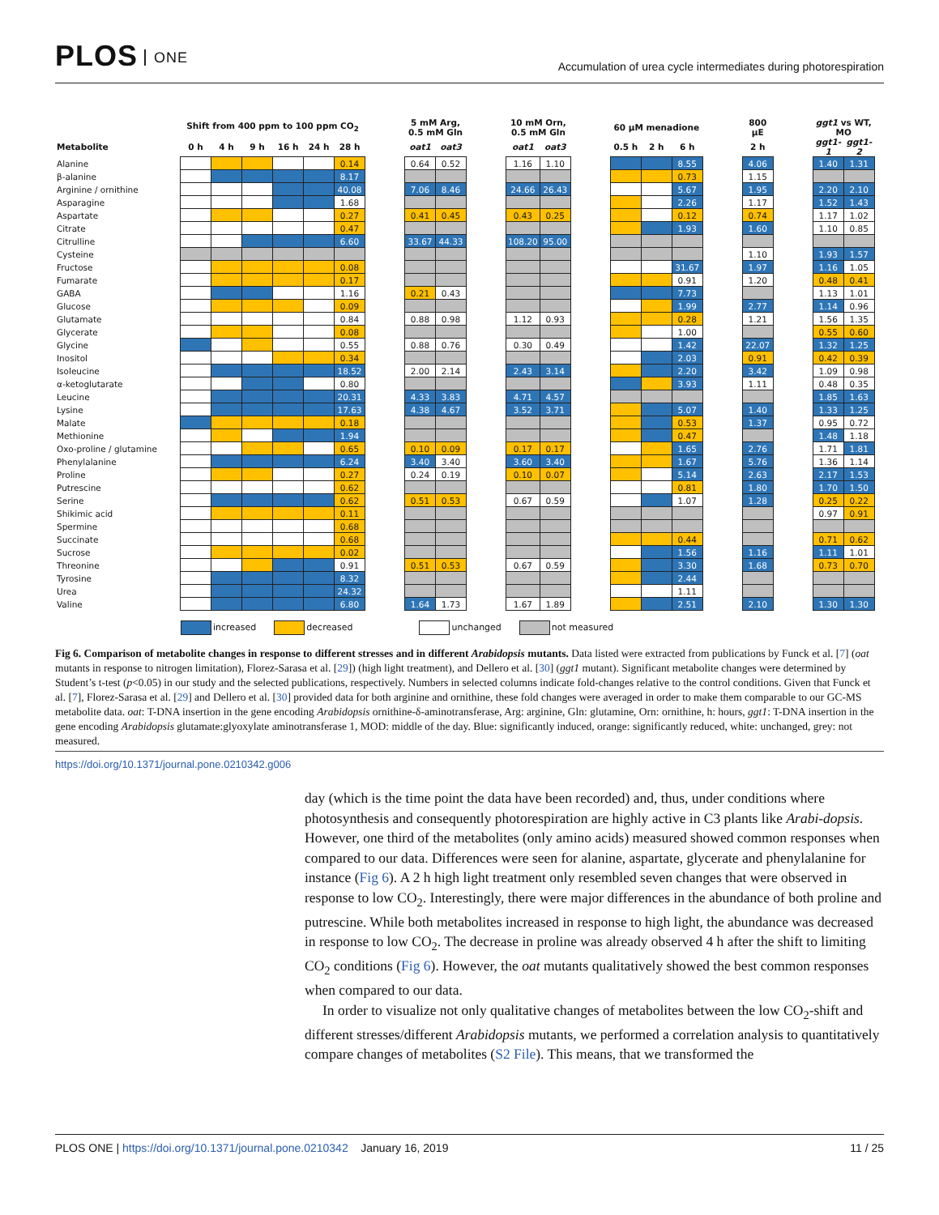PLOS ONE
Accumulation of urea cycle intermediates during photorespiration
| | Shift from 400 ppm to 100 ppm CO<sub>2</sub> | | | | | | | 5 mM Arg, 0.5 mM Gln | | | 10 mM Orn, 0.5 mM Gln | | | 60 µM menadione | | | | 800 µE | | ggt1 vs WT, MO | |
| --- | --- | --- | --- | --- | --- | --- | --- | --- | --- | --- | --- | --- | --- | --- | --- | --- | --- | --- | --- | --- | --- |
| Metabolite | 0 h | 4 h | 9 h | 16 h | 24 h | 28 h | | oat1 | oat3 | | oat1 | oat3 | | 0.5 h | 2 h | 6 h | | 2 h | | ggt1-1 | ggt1-2 |
| Alanine | | | | | | 0.14 | | 0.64 | 0.52 | | 1.16 | 1.10 | | | | 8.55 | | 4.06 | | 1.40 | 1.31 |
| β-alanine | | | | | | 8.17 | | | | | | | | | | 0.73 | | 1.15 | | | |
| Arginine / ornithine | | | | | | 40.08 | | 7.06 | 8.46 | | 24.66 | 26.43 | | | | 5.67 | | 1.95 | | 2.20 | 2.10 |
| Asparagine | | | | | | 1.68 | | | | | | | | | | 2.26 | | 1.17 | | 1.52 | 1.43 |
| Aspartate | | | | | | 0.27 | | 0.41 | 0.45 | | 0.43 | 0.25 | | | | 0.12 | | 0.74 | | 1.17 | 1.02 |
| Citrate | | | | | | 0.47 | | | | | | | | | | 1.93 | | 1.60 | | 1.10 | 0.85 |
| Citrulline | | | | | | 6.60 | | 33.67 | 44.33 | | 108.20 | 95.00 | | | | | | | | | |
| Cysteine | | | | | | | | | | | | | | | | | | 1.10 | | 1.93 | 1.57 |
| Fructose | | | | | | 0.08 | | | | | | | | | | 31.67 | | 1.97 | | 1.16 | 1.05 |
| Fumarate | | | | | | 0.17 | | | | | | | | | | 0.91 | | 1.20 | | 0.48 | 0.41 |
| GABA | | | | | | 1.16 | | 0.21 | 0.43 | | | | | | | 7.73 | | | | 1.13 | 1.01 |
| Glucose | | | | | | 0.09 | | | | | | | | | | 1.99 | | 2.77 | | 1.14 | 0.96 |
| Glutamate | | | | | | 0.84 | | 0.88 | 0.98 | | 1.12 | 0.93 | | | | 0.28 | | 1.21 | | 1.56 | 1.35 |
| Glycerate | | | | | | 0.08 | | | | | | | | | | 1.00 | | | | 0.55 | 0.60 |
| Glycine | | | | | | 0.55 | | 0.88 | 0.76 | | 0.30 | 0.49 | | | | 1.42 | | 22.07 | | 1.32 | 1.25 |
| Inositol | | | | | | 0.34 | | | | | | | | | | 2.03 | | 0.91 | | 0.42 | 0.39 |
| Isoleucine | | | | | | 18.52 | | 2.00 | 2.14 | | 2.43 | 3.14 | | | | 2.20 | | 3.42 | | 1.09 | 0.98 |
| α-ketoglutarate | | | | | | 0.80 | | | | | | | | | | 3.93 | | 1.11 | | 0.48 | 0.35 |
| Leucine | | | | | | 20.31 | | 4.33 | 3.83 | | 4.71 | 4.57 | | | | | | | | 1.85 | 1.63 |
| Lysine | | | | | | 17.63 | | 4.38 | 4.67 | | 3.52 | 3.71 | | | | 5.07 | | 1.40 | | 1.33 | 1.25 |
| Malate | | | | | | 0.18 | | | | | | | | | | 0.53 | | 1.37 | | 0.95 | 0.72 |
| Methionine | | | | | | 1.94 | | | | | | | | | | 0.47 | | | | 1.48 | 1.18 |
| Oxo-proline / glutamine | | | | | | 0.65 | | 0.10 | 0.09 | | 0.17 | 0.17 | | | | 1.65 | | 2.76 | | 1.71 | 1.81 |
| Phenylalanine | | | | | | 6.24 | | 3.40 | 3.40 | | 3.60 | 3.40 | | | | 1.67 | | 5.76 | | 1.36 | 1.14 |
| Proline | | | | | | 0.27 | | 0.24 | 0.19 | | 0.10 | 0.07 | | | | 5.14 | | 2.63 | | 2.17 | 1.53 |
| Putrescine | | | | | | 0.62 | | | | | | | | | | 0.81 | | 1.80 | | 1.70 | 1.50 |
| Serine | | | | | | 0.62 | | 0.51 | 0.53 | | 0.67 | 0.59 | | | | 1.07 | | 1.28 | | 0.25 | 0.22 |
| Shikimic acid | | | | | | 0.11 | | | | | | | | | | | | | | 0.97 | 0.91 |
| Spermine | | | | | | 0.68 | | | | | | | | | | | | | | | |
| Succinate | | | | | | 0.68 | | | | | | | | | | 0.44 | | | | 0.71 | 0.62 |
| Sucrose | | | | | | 0.02 | | | | | | | | | | 1.56 | | 1.16 | | 1.11 | 1.01 |
| Threonine | | | | | | 0.91 | | 0.51 | 0.53 | | 0.67 | 0.59 | | | | 3.30 | | 1.68 | | 0.73 | 0.70 |
| Tyrosine | | | | | | 8.32 | | | | | | | | | | 2.44 | | | | | |
| Urea | | | | | | 24.32 | | | | | | | | | | 1.11 | | | | | |
| Valine | | | | | | 6.80 | | 1.64 | 1.73 | | 1.67 | 1.89 | | | | 2.51 | | 2.10 | | 1.30 | 1.30 |
increased decreased unchanged not measured
Fig 6. Comparison of metabolite changes in response to different stresses and in different Arabidopsis mutants. Data listed were extracted from publications by Funck et al. [7] (oat mutants in response to nitrogen limitation), Florez-Sarasa et al. [29]) (high light treatment), and Dellero et al. [30] (ggt1 mutant). Significant metabolite changes were determined by Student’s t-test (p<0.05) in our study and the selected publications, respectively. Numbers in selected columns indicate fold-changes relative to the control conditions. Given that Funck et al. [7], Florez-Sarasa et al. [29] and Dellero et al. [30] provided data for both arginine and ornithine, these fold changes were averaged in order to make them comparable to our GC-MS metabolite data. oat: T-DNA insertion in the gene encoding Arabidopsis ornithine-δ-aminotransferase, Arg: arginine, Gln: glutamine, Orn: ornithine, h: hours, ggt1: T-DNA insertion in the gene encoding Arabidopsis glutamate:glyoxylate aminotransferase 1, MOD: middle of the day. Blue: significantly induced, orange: significantly reduced, white: unchanged, grey: not measured.
https://doi.org/10.1371/journal.pone.0210342.g006
day (which is the time point the data have been recorded) and, thus, under conditions where photosynthesis and consequently photorespiration are highly active in C3 plants like Arabi-dopsis. However, one third of the metabolites (only amino acids) measured showed common responses when compared to our data. Differences were seen for alanine, aspartate, glycerate and phenylalanine for instance (Fig 6). A 2 h high light treatment only resembled seven changes that were observed in response to low CO<sub>2</sub>. Interestingly, there were major differences in the abundance of both proline and putrescine. While both metabolites increased in response to high light, the abundance was decreased in response to low CO<sub>2</sub>. The decrease in proline was already observed 4 h after the shift to limiting CO<sub>2</sub> conditions (Fig 6). However, the oat mutants qualitatively showed the best common responses when compared to our data.
In order to visualize not only qualitative changes of metabolites between the low CO<sub>2</sub>-shift and different stresses/different Arabidopsis mutants, we performed a correlation analysis to quantitatively compare changes of metabolites (S2 File). This means, that we transformed the
PLOS ONE | https://doi.org/10.1371/journal.pone.0210342 January 16, 2019
11 / 25